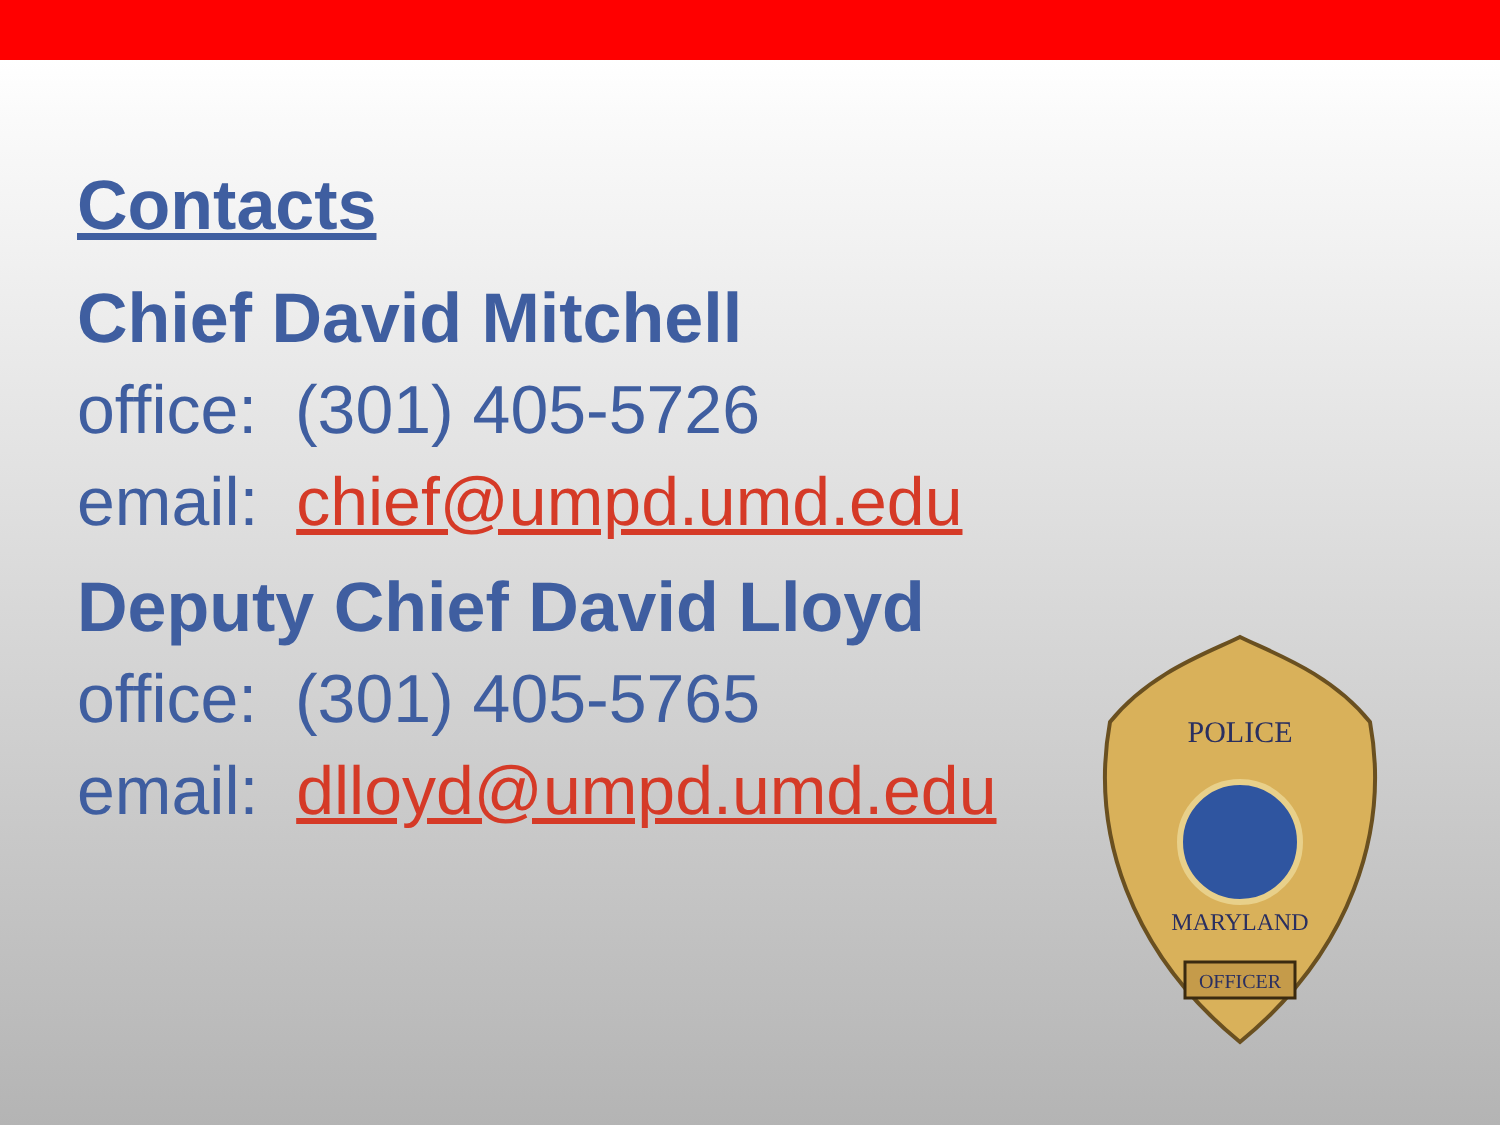Contacts
Chief David Mitchell
office: (301) 405-5726
email: chief@umpd.umd.edu
Deputy Chief David Lloyd
office: (301) 405-5765
email: dlloyd@umpd.umd.edu
POLICE
MARYLAND
OFFICER